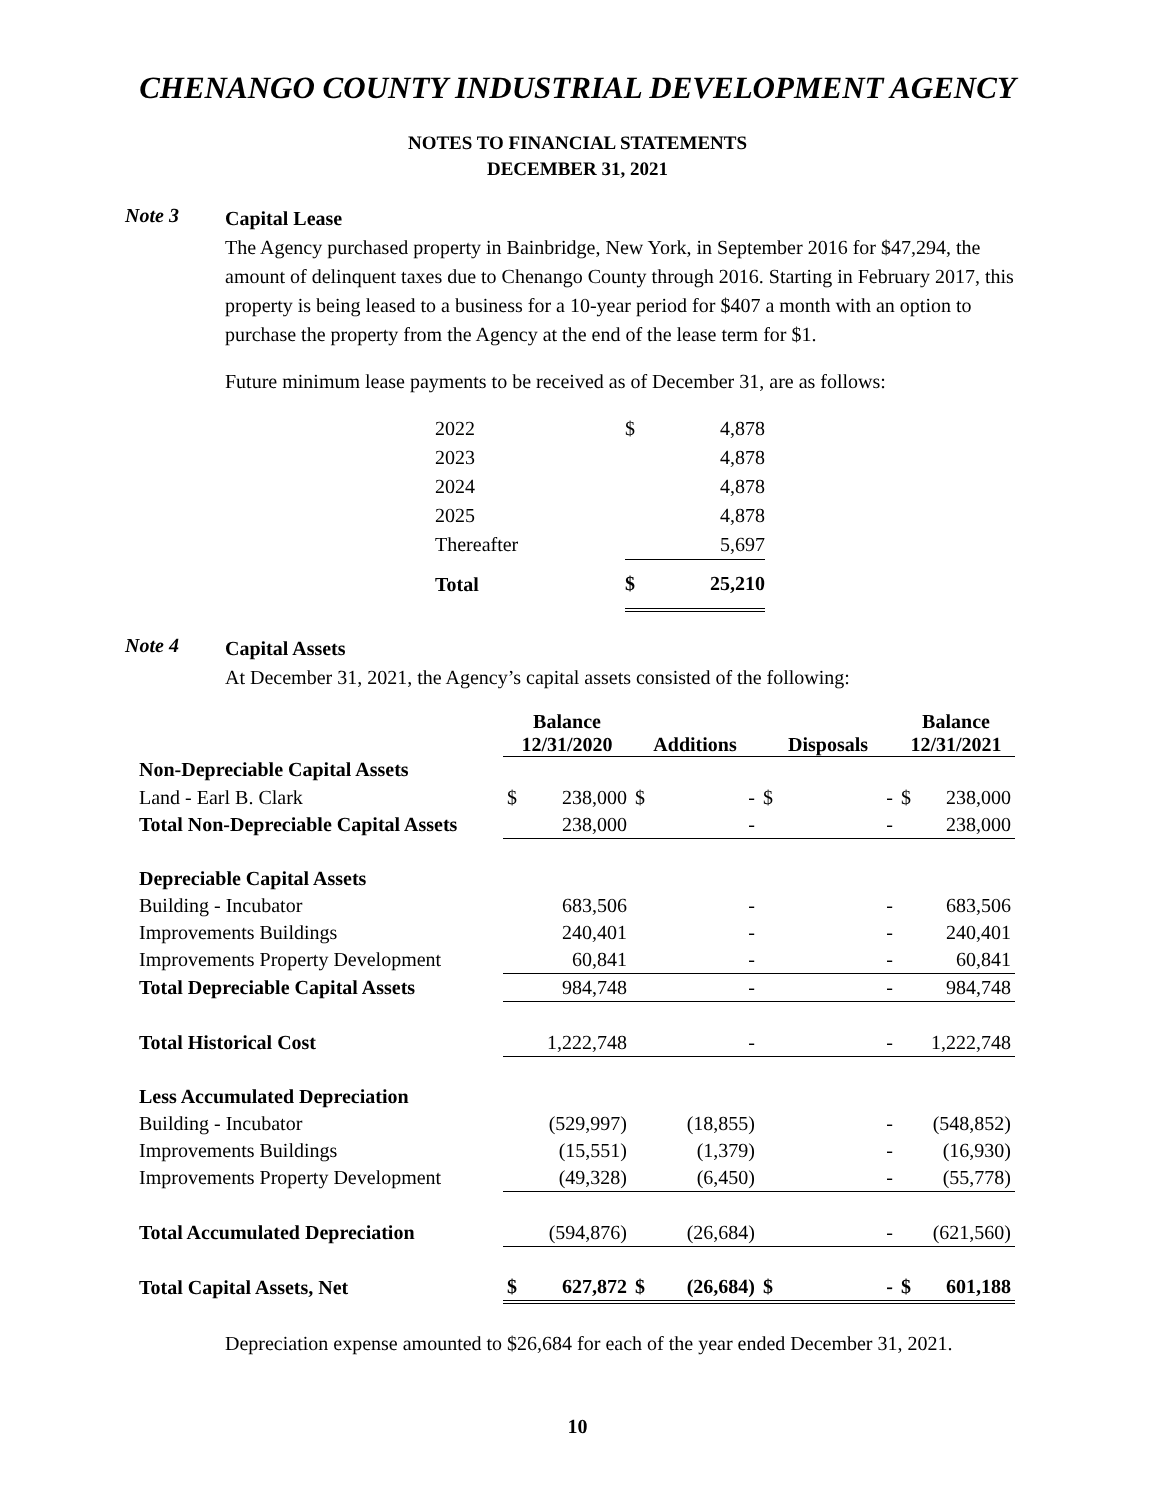CHENANGO COUNTY INDUSTRIAL DEVELOPMENT AGENCY
NOTES TO FINANCIAL STATEMENTS
DECEMBER 31, 2021
Note 3
Capital Lease
The Agency purchased property in Bainbridge, New York, in September 2016 for $47,294, the amount of delinquent taxes due to Chenango County through 2016. Starting in February 2017, this property is being leased to a business for a 10-year period for $407 a month with an option to purchase the property from the Agency at the end of the lease term for $1.
Future minimum lease payments to be received as of December 31, are as follows:
| 2022 | $ | 4,878 |
| 2023 | | 4,878 |
| 2024 | | 4,878 |
| 2025 | | 4,878 |
| Thereafter | | 5,697 |
| Total | $ | 25,210 |
Note 4
Capital Assets
At December 31, 2021, the Agency’s capital assets consisted of the following:
| | Balance 12/31/2020 | | Additions | | Disposals | | Balance 12/31/2021 | |
| --- | --- | --- | --- | --- | --- | --- | --- | --- |
| Non-Depreciable Capital Assets | | | | | | | | |
| Land - Earl B. Clark | $ | 238,000 | $ | - | $ | - | $ | 238,000 |
| Total Non-Depreciable Capital Assets | | 238,000 | | - | | - | | 238,000 |
| Depreciable Capital Assets | | | | | | | | |
| Building - Incubator | | 683,506 | | - | | - | | 683,506 |
| Improvements Buildings | | 240,401 | | - | | - | | 240,401 |
| Improvements Property Development | | 60,841 | | - | | - | | 60,841 |
| Total Depreciable Capital Assets | | 984,748 | | - | | - | | 984,748 |
| Total Historical Cost | | 1,222,748 | | - | | - | | 1,222,748 |
| Less Accumulated Depreciation | | | | | | | | |
| Building - Incubator | | (529,997) | | (18,855) | | - | | (548,852) |
| Improvements Buildings | | (15,551) | | (1,379) | | - | | (16,930) |
| Improvements Property Development | | (49,328) | | (6,450) | | - | | (55,778) |
| Total Accumulated Depreciation | | (594,876) | | (26,684) | | - | | (621,560) |
| Total Capital Assets, Net | $ | 627,872 | $ | (26,684) | $ | - | $ | 601,188 |
Depreciation expense amounted to $26,684 for each of the year ended December 31, 2021.
10